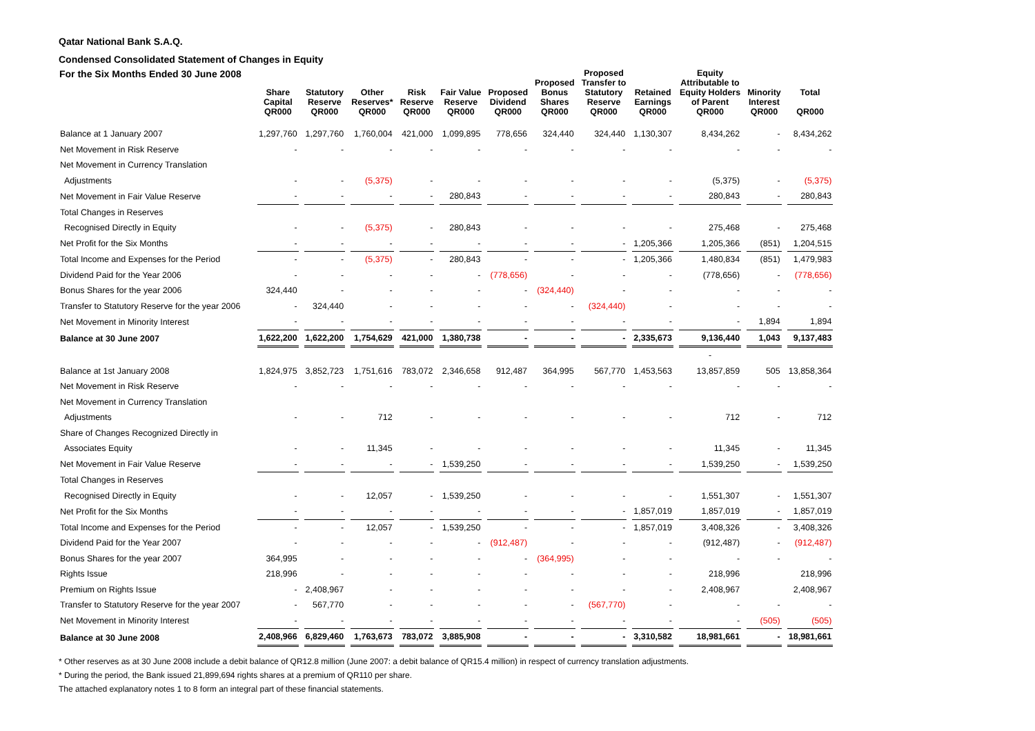Qatar National Bank S.A.Q.
Condensed Consolidated Statement of Changes in Equity
| For the Six Months Ended 30 June 2008 | Share Capital QR000 | Statutory Reserve QR000 | Other Reserves* QR000 | Risk Reserve QR000 | Fair Value Reserve QR000 | Proposed Dividend QR000 | Proposed Bonus Shares QR000 | Proposed Transfer to Statutory Reserve QR000 | Retained Earnings QR000 | Equity Attributable to Equity Holders of Parent QR000 | Minority Interest QR000 | Total QR000 |
| --- | --- | --- | --- | --- | --- | --- | --- | --- | --- | --- | --- | --- |
| Balance at 1 January 2007 | 1,297,760 | 1,297,760 | 1,760,004 | 421,000 | 1,099,895 | 778,656 | 324,440 | 324,440 | 1,130,307 | 8,434,262 | - | 8,434,262 |
| Net Movement in Risk Reserve | - | - | - | - | - | - | - | - | - | - | - | - |
| Net Movement in Currency Translation | | | | | | | | | | | | |
| Adjustments | - | - | (5,375) | - | - | - | - | - | - | (5,375) | - | (5,375) |
| Net Movement in Fair Value Reserve | - | - | - | - | 280,843 | - | - | - | - | 280,843 | - | 280,843 |
| Total Changes in Reserves | | | | | | | | | | | | |
| Recognised Directly in Equity | - | - | (5,375) | - | 280,843 | - | - | - | - | 275,468 | - | 275,468 |
| Net Profit for the Six Months | - | - | - | - | - | - | - | - | 1,205,366 | 1,205,366 | (851) | 1,204,515 |
| Total Income and Expenses for the Period | - | - | (5,375) | - | 280,843 | - | - | - | 1,205,366 | 1,480,834 | (851) | 1,479,983 |
| Dividend Paid for the Year 2006 | - | - | - | - | - | (778,656) | - | - | - | (778,656) | - | (778,656) |
| Bonus Shares for the year 2006 | 324,440 | - | - | - | - | - | (324,440) | - | - | - | - | - |
| Transfer to Statutory Reserve for the year 2006 | - | 324,440 | - | - | - | - | - | (324,440) | - | - | - | - |
| Net Movement in Minority Interest | - | - | - | - | - | - | - | - | - | - | 1,894 | 1,894 |
| Balance at 30 June 2007 | 1,622,200 | 1,622,200 | 1,754,629 | 421,000 | 1,380,738 | - | - | - | 2,335,673 | 9,136,440 | 1,043 | 9,137,483 |
| | | | | | | | | | | - | | |
| Balance at 1st January 2008 | 1,824,975 | 3,852,723 | 1,751,616 | 783,072 | 2,346,658 | 912,487 | 364,995 | 567,770 | 1,453,563 | 13,857,859 | 505 | 13,858,364 |
| Net Movement in Risk Reserve | - | - | - | - | - | - | - | - | - | - | - | - |
| Net Movement in Currency Translation | | | | | | | | | | | | |
| Adjustments | - | - | 712 | - | - | - | - | - | - | 712 | - | 712 |
| Share of Changes Recognized Directly in | | | | | | | | | | | | |
| Associates Equity | - | - | 11,345 | - | - | - | - | - | - | 11,345 | - | 11,345 |
| Net Movement in Fair Value Reserve | - | - | - | - | 1,539,250 | - | - | - | - | 1,539,250 | - | 1,539,250 |
| Total Changes in Reserves | | | | | | | | | | | | |
| Recognised Directly in Equity | - | - | 12,057 | - | 1,539,250 | - | - | - | - | 1,551,307 | - | 1,551,307 |
| Net Profit for the Six Months | - | - | - | - | - | - | - | - | 1,857,019 | 1,857,019 | - | 1,857,019 |
| Total Income and Expenses for the Period | - | - | 12,057 | - | 1,539,250 | - | - | - | 1,857,019 | 3,408,326 | - | 3,408,326 |
| Dividend Paid for the Year 2007 | - | - | - | - | - | (912,487) | - | - | - | (912,487) | - | (912,487) |
| Bonus Shares for the year 2007 | 364,995 | - | - | - | - | - | (364,995) | - | - | - | - | - |
| Rights Issue | 218,996 | - | - | - | - | - | - | - | - | 218,996 | | 218,996 |
| Premium on Rights Issue | - | 2,408,967 | - | - | - | - | - | - | - | 2,408,967 | | 2,408,967 |
| Transfer to Statutory Reserve for the year 2007 | - | 567,770 | - | - | - | - | - | (567,770) | - | - | - | - |
| Net Movement in Minority Interest | - | - | - | - | - | - | - | - | - | - | (505) | (505) |
| Balance at 30 June 2008 | 2,408,966 | 6,829,460 | 1,763,673 | 783,072 | 3,885,908 | - | - | - | 3,310,582 | 18,981,661 | - | 18,981,661 |
* Other reserves as at 30 June 2008 include a debit balance of QR12.8 million (June 2007: a debit balance of QR15.4 million) in respect of currency translation adjustments.
* During the period, the Bank issued 21,899,694 rights shares at a premium of QR110 per share.
The attached explanatory notes 1 to 8 form an integral part of these financial statements.